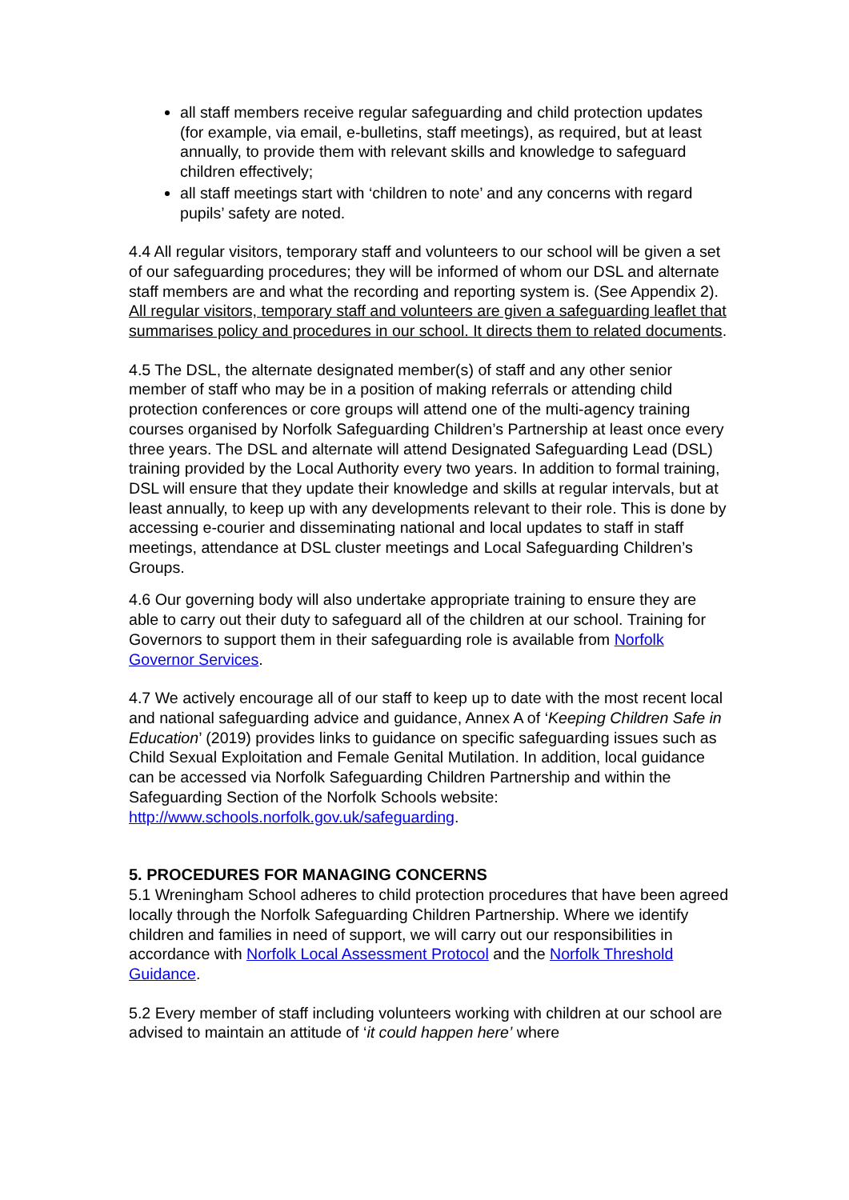all staff members receive regular safeguarding and child protection updates (for example, via email, e-bulletins, staff meetings), as required, but at least annually, to provide them with relevant skills and knowledge to safeguard children effectively;
all staff meetings start with ‘children to note’ and any concerns with regard pupils’ safety are noted.
4.4 All regular visitors, temporary staff and volunteers to our school will be given a set of our safeguarding procedures; they will be informed of whom our DSL and alternate staff members are and what the recording and reporting system is. (See Appendix 2). All regular visitors, temporary staff and volunteers are given a safeguarding leaflet that summarises policy and procedures in our school. It directs them to related documents.
4.5 The DSL, the alternate designated member(s) of staff and any other senior member of staff who may be in a position of making referrals or attending child protection conferences or core groups will attend one of the multi-agency training courses organised by Norfolk Safeguarding Children’s Partnership at least once every three years. The DSL and alternate will attend Designated Safeguarding Lead (DSL) training provided by the Local Authority every two years. In addition to formal training, DSL will ensure that they update their knowledge and skills at regular intervals, but at least annually, to keep up with any developments relevant to their role. This is done by accessing e-courier and disseminating national and local updates to staff in staff meetings, attendance at DSL cluster meetings and Local Safeguarding Children’s Groups.
4.6 Our governing body will also undertake appropriate training to ensure they are able to carry out their duty to safeguard all of the children at our school. Training for Governors to support them in their safeguarding role is available from Norfolk Governor Services.
4.7 We actively encourage all of our staff to keep up to date with the most recent local and national safeguarding advice and guidance, Annex A of ‘Keeping Children Safe in Education’ (2019) provides links to guidance on specific safeguarding issues such as Child Sexual Exploitation and Female Genital Mutilation. In addition, local guidance can be accessed via Norfolk Safeguarding Children Partnership and within the Safeguarding Section of the Norfolk Schools website: http://www.schools.norfolk.gov.uk/safeguarding.
5. PROCEDURES FOR MANAGING CONCERNS
5.1 Wreningham School adheres to child protection procedures that have been agreed locally through the Norfolk Safeguarding Children Partnership. Where we identify children and families in need of support, we will carry out our responsibilities in accordance with Norfolk Local Assessment Protocol and the Norfolk Threshold Guidance.
5.2 Every member of staff including volunteers working with children at our school are advised to maintain an attitude of ‘it could happen here’ where